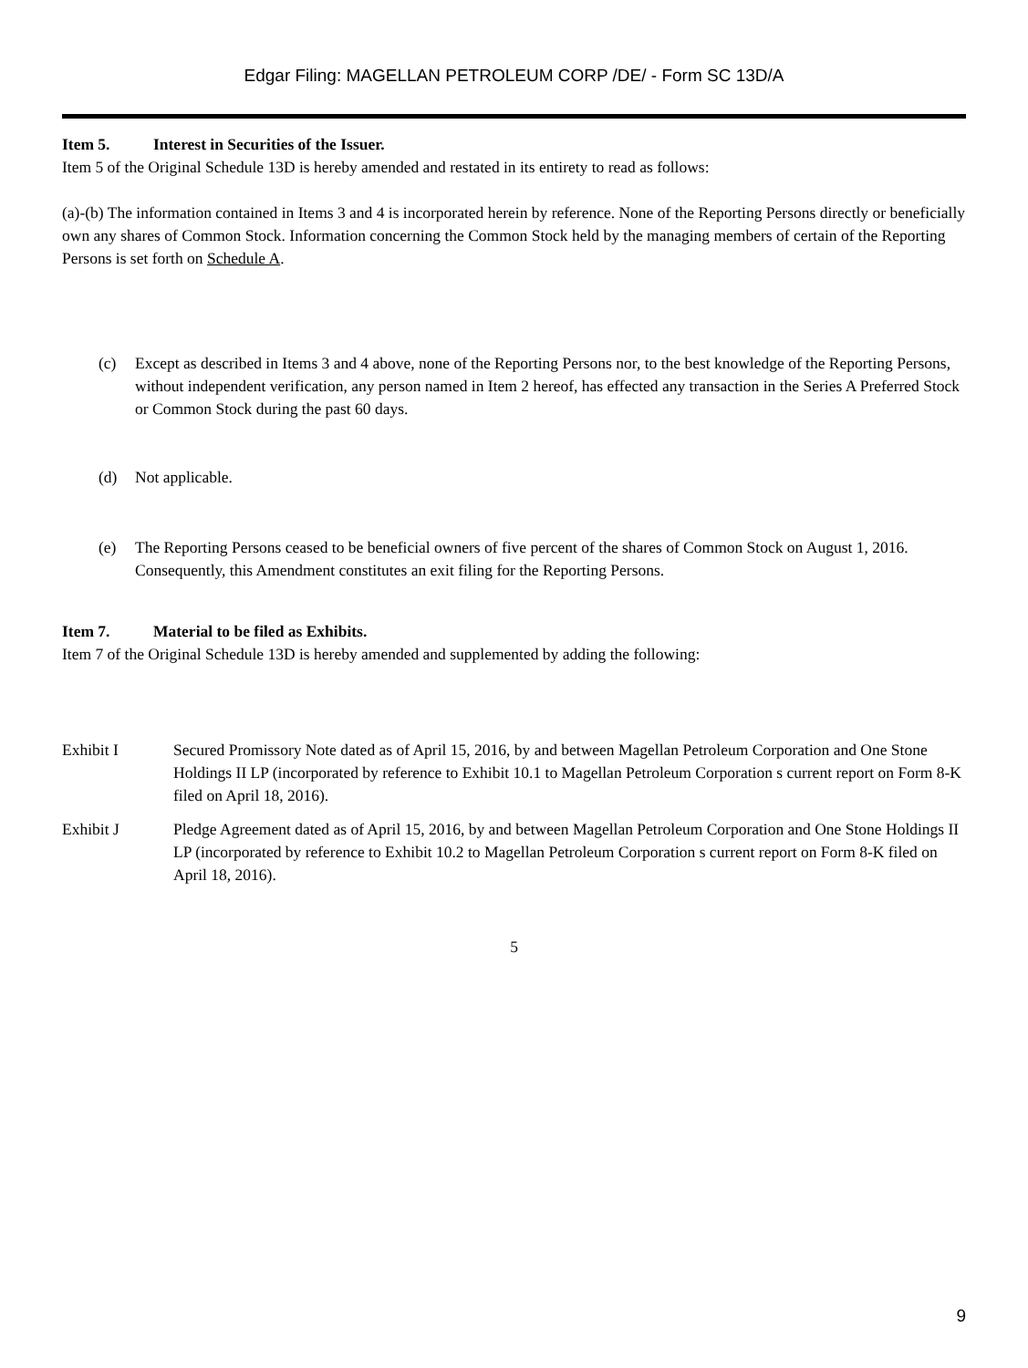Edgar Filing: MAGELLAN PETROLEUM CORP /DE/ - Form SC 13D/A
Item 5. Interest in Securities of the Issuer.
Item 5 of the Original Schedule 13D is hereby amended and restated in its entirety to read as follows:
(a)-(b) The information contained in Items 3 and 4 is incorporated herein by reference. None of the Reporting Persons directly or beneficially own any shares of Common Stock. Information concerning the Common Stock held by the managing members of certain of the Reporting Persons is set forth on Schedule A.
(c) Except as described in Items 3 and 4 above, none of the Reporting Persons nor, to the best knowledge of the Reporting Persons, without independent verification, any person named in Item 2 hereof, has effected any transaction in the Series A Preferred Stock or Common Stock during the past 60 days.
(d) Not applicable.
(e) The Reporting Persons ceased to be beneficial owners of five percent of the shares of Common Stock on August 1, 2016. Consequently, this Amendment constitutes an exit filing for the Reporting Persons.
Item 7. Material to be filed as Exhibits.
Item 7 of the Original Schedule 13D is hereby amended and supplemented by adding the following:
Exhibit I Secured Promissory Note dated as of April 15, 2016, by and between Magellan Petroleum Corporation and One Stone Holdings II LP (incorporated by reference to Exhibit 10.1 to Magellan Petroleum Corporation s current report on Form 8-K filed on April 18, 2016).
Exhibit J Pledge Agreement dated as of April 15, 2016, by and between Magellan Petroleum Corporation and One Stone Holdings II LP (incorporated by reference to Exhibit 10.2 to Magellan Petroleum Corporation s current report on Form 8-K filed on April 18, 2016).
5
9